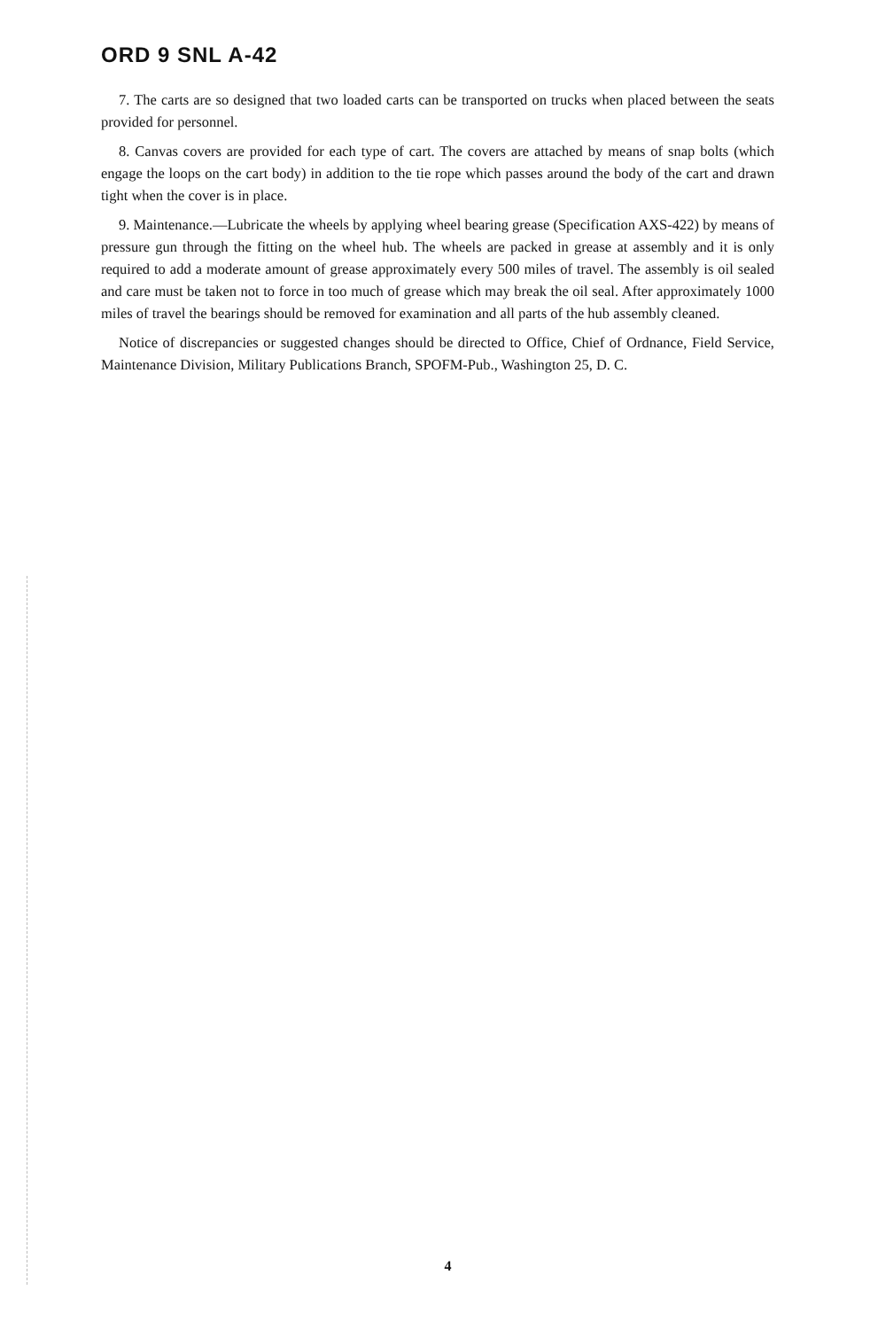ORD 9 SNL A-42
7. The carts are so designed that two loaded carts can be transported on trucks when placed between the seats provided for personnel.
8. Canvas covers are provided for each type of cart. The covers are attached by means of snap bolts (which engage the loops on the cart body) in addition to the tie rope which passes around the body of the cart and drawn tight when the cover is in place.
9. Maintenance.—Lubricate the wheels by applying wheel bearing grease (Specification AXS-422) by means of pressure gun through the fitting on the wheel hub. The wheels are packed in grease at assembly and it is only required to add a moderate amount of grease approximately every 500 miles of travel. The assembly is oil sealed and care must be taken not to force in too much of grease which may break the oil seal. After approximately 1000 miles of travel the bearings should be removed for examination and all parts of the hub assembly cleaned.
Notice of discrepancies or suggested changes should be directed to Office, Chief of Ordnance, Field Service, Maintenance Division, Military Publications Branch, SPOFM-Pub., Washington 25, D. C.
4